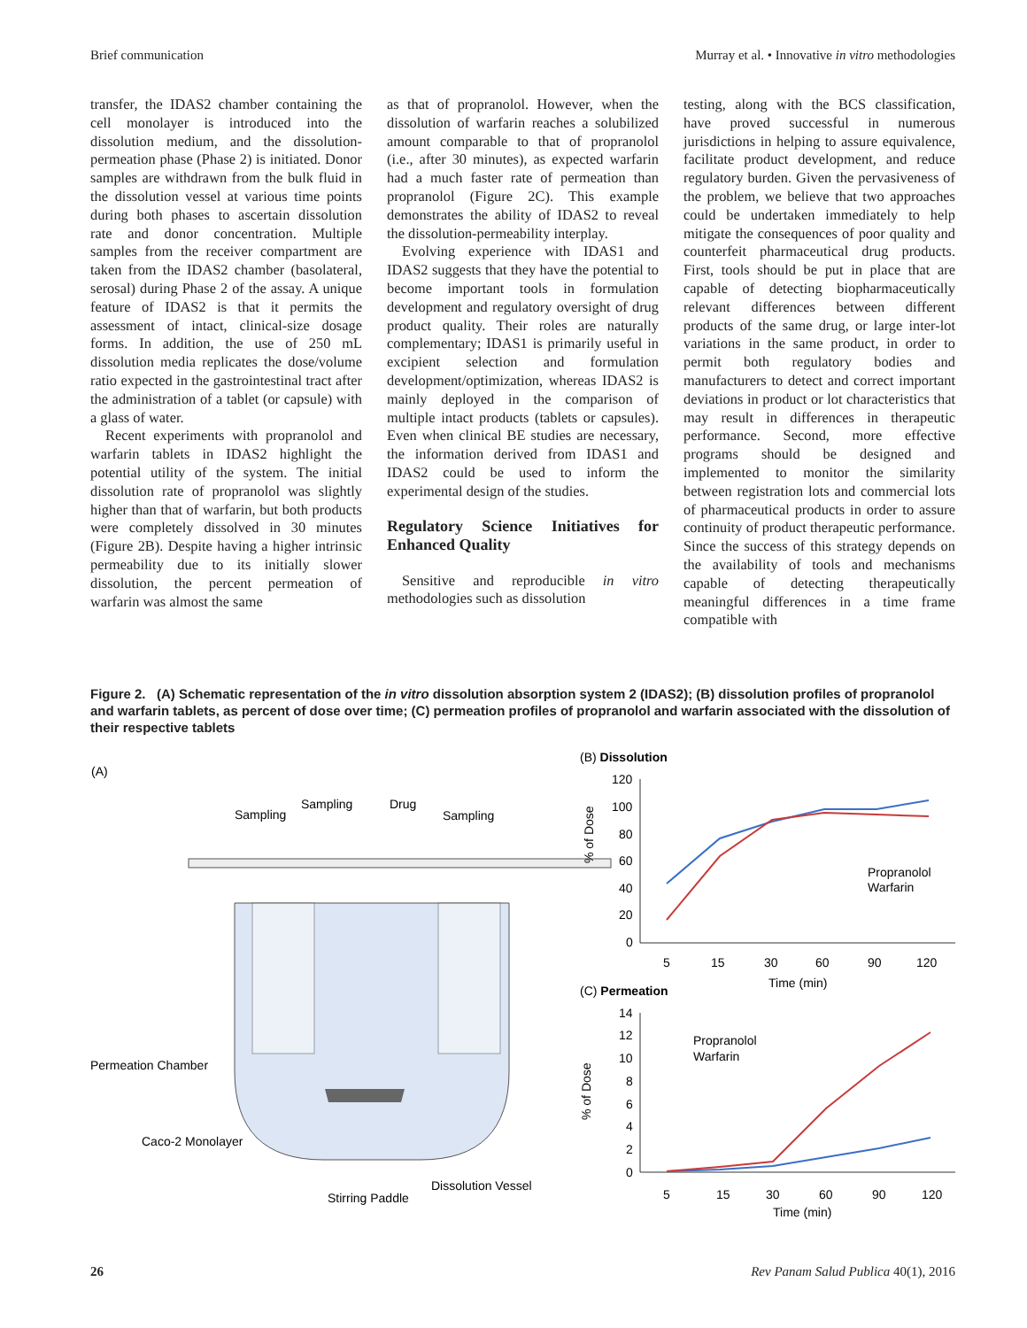Brief communication Murray et al. • Innovative in vitro methodologies
transfer, the IDAS2 chamber containing the cell monolayer is introduced into the dissolution medium, and the dissolution-permeation phase (Phase 2) is initiated. Donor samples are withdrawn from the bulk fluid in the dissolution vessel at various time points during both phases to ascertain dissolution rate and donor concentration. Multiple samples from the receiver compartment are taken from the IDAS2 chamber (basolateral, serosal) during Phase 2 of the assay. A unique feature of IDAS2 is that it permits the assessment of intact, clinical-size dosage forms. In addition, the use of 250 mL dissolution media replicates the dose/volume ratio expected in the gastrointestinal tract after the administration of a tablet (or capsule) with a glass of water.
Recent experiments with propranolol and warfarin tablets in IDAS2 highlight the potential utility of the system. The initial dissolution rate of propranolol was slightly higher than that of warfarin, but both products were completely dissolved in 30 minutes (Figure 2B). Despite having a higher intrinsic permeability due to its initially slower dissolution, the percent permeation of warfarin was almost the same
as that of propranolol. However, when the dissolution of warfarin reaches a solubilized amount comparable to that of propranolol (i.e., after 30 minutes), as expected warfarin had a much faster rate of permeation than propranolol (Figure 2C). This example demonstrates the ability of IDAS2 to reveal the dissolution-permeability interplay.
Evolving experience with IDAS1 and IDAS2 suggests that they have the potential to become important tools in formulation development and regulatory oversight of drug product quality. Their roles are naturally complementary; IDAS1 is primarily useful in excipient selection and formulation development/optimization, whereas IDAS2 is mainly deployed in the comparison of multiple intact products (tablets or capsules). Even when clinical BE studies are necessary, the information derived from IDAS1 and IDAS2 could be used to inform the experimental design of the studies.
Regulatory Science Initiatives for Enhanced Quality
Sensitive and reproducible in vitro methodologies such as dissolution
testing, along with the BCS classification, have proved successful in numerous jurisdictions in helping to assure equivalence, facilitate product development, and reduce regulatory burden. Given the pervasiveness of the problem, we believe that two approaches could be undertaken immediately to help mitigate the consequences of poor quality and counterfeit pharmaceutical drug products. First, tools should be put in place that are capable of detecting biopharmaceutically relevant differences between different products of the same drug, or large inter-lot variations in the same product, in order to permit both regulatory bodies and manufacturers to detect and correct important deviations in product or lot characteristics that may result in differences in therapeutic performance. Second, more effective programs should be designed and implemented to monitor the similarity between registration lots and commercial lots of pharmaceutical products in order to assure continuity of product therapeutic performance. Since the success of this strategy depends on the availability of tools and mechanisms capable of detecting therapeutically meaningful differences in a time frame compatible with
Figure 2. (A) Schematic representation of the in vitro dissolution absorption system 2 (IDAS2); (B) dissolution profiles of propranolol and warfarin tablets, as percent of dose over time; (C) permeation profiles of propranolol and warfarin associated with the dissolution of their respective tablets
(A)
Sampling
Sampling
Drug
Sampling
Permeation Chamber
Caco-2 Monolayer
Stirring Paddle
Dissolution Vessel
(B) Dissolution
120
100
80
60
40
20
0
5
15
30
60
90
120
Time (min)
Propranolol
Warfarin
(C) Permeation
14
12
10
8
6
4
2
0
5
15
30
60
90
120
Time (min)
Propranolol
Warfarin
% of Dose
% of Dose
26 Rev Panam Salud Publica 40(1), 2016